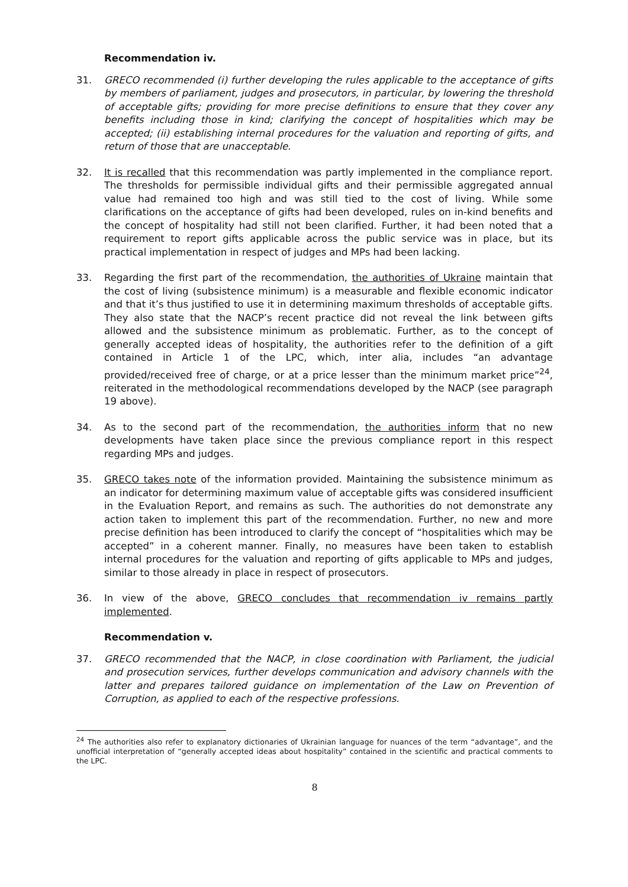Recommendation iv.
31. GRECO recommended (i) further developing the rules applicable to the acceptance of gifts by members of parliament, judges and prosecutors, in particular, by lowering the threshold of acceptable gifts; providing for more precise definitions to ensure that they cover any benefits including those in kind; clarifying the concept of hospitalities which may be accepted; (ii) establishing internal procedures for the valuation and reporting of gifts, and return of those that are unacceptable.
32. It is recalled that this recommendation was partly implemented in the compliance report. The thresholds for permissible individual gifts and their permissible aggregated annual value had remained too high and was still tied to the cost of living. While some clarifications on the acceptance of gifts had been developed, rules on in-kind benefits and the concept of hospitality had still not been clarified. Further, it had been noted that a requirement to report gifts applicable across the public service was in place, but its practical implementation in respect of judges and MPs had been lacking.
33. Regarding the first part of the recommendation, the authorities of Ukraine maintain that the cost of living (subsistence minimum) is a measurable and flexible economic indicator and that it’s thus justified to use it in determining maximum thresholds of acceptable gifts. They also state that the NACP’s recent practice did not reveal the link between gifts allowed and the subsistence minimum as problematic. Further, as to the concept of generally accepted ideas of hospitality, the authorities refer to the definition of a gift contained in Article 1 of the LPC, which, inter alia, includes “an advantage provided/received free of charge, or at a price lesser than the minimum market price”<sup>24</sup>, reiterated in the methodological recommendations developed by the NACP (see paragraph 19 above).
34. As to the second part of the recommendation, the authorities inform that no new developments have taken place since the previous compliance report in this respect regarding MPs and judges.
35. GRECO takes note of the information provided. Maintaining the subsistence minimum as an indicator for determining maximum value of acceptable gifts was considered insufficient in the Evaluation Report, and remains as such. The authorities do not demonstrate any action taken to implement this part of the recommendation. Further, no new and more precise definition has been introduced to clarify the concept of “hospitalities which may be accepted” in a coherent manner. Finally, no measures have been taken to establish internal procedures for the valuation and reporting of gifts applicable to MPs and judges, similar to those already in place in respect of prosecutors.
36. In view of the above, GRECO concludes that recommendation iv remains partly implemented.
Recommendation v.
37. GRECO recommended that the NACP, in close coordination with Parliament, the judicial and prosecution services, further develops communication and advisory channels with the latter and prepares tailored guidance on implementation of the Law on Prevention of Corruption, as applied to each of the respective professions.
<sup>24</sup> The authorities also refer to explanatory dictionaries of Ukrainian language for nuances of the term “advantage”, and the unofficial interpretation of “generally accepted ideas about hospitality” contained in the scientific and practical comments to the LPC.
8